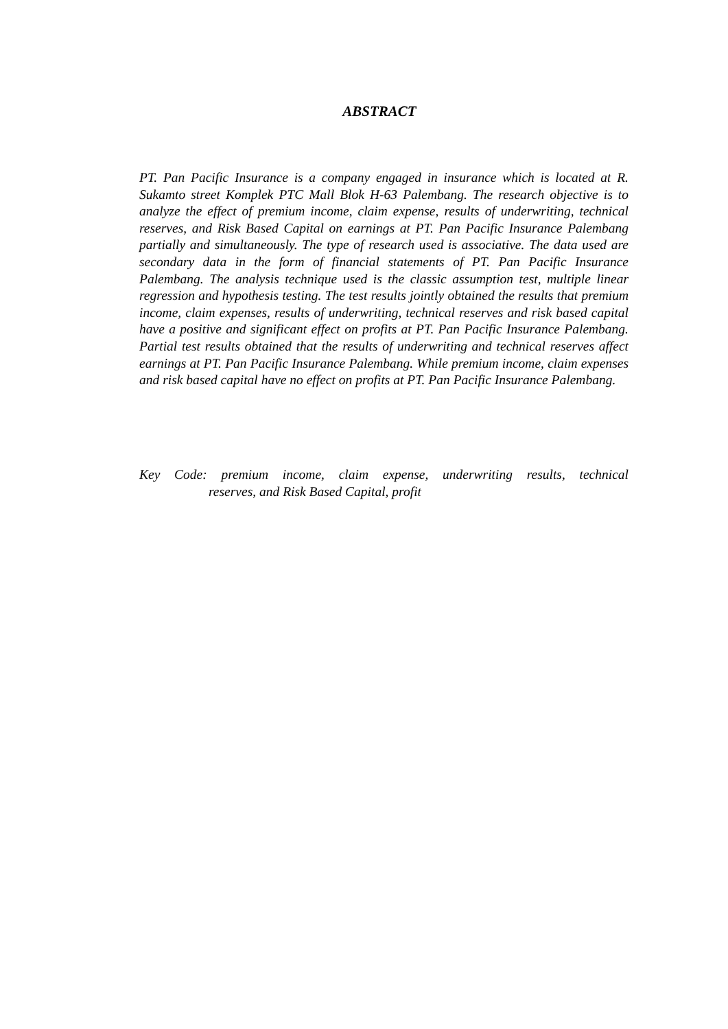ABSTRACT
PT. Pan Pacific Insurance is a company engaged in insurance which is located at R. Sukamto street Komplek PTC Mall Blok H-63 Palembang. The research objective is to analyze the effect of premium income, claim expense, results of underwriting, technical reserves, and Risk Based Capital on earnings at PT. Pan Pacific Insurance Palembang partially and simultaneously. The type of research used is associative. The data used are secondary data in the form of financial statements of PT. Pan Pacific Insurance Palembang. The analysis technique used is the classic assumption test, multiple linear regression and hypothesis testing. The test results jointly obtained the results that premium income, claim expenses, results of underwriting, technical reserves and risk based capital have a positive and significant effect on profits at PT. Pan Pacific Insurance Palembang. Partial test results obtained that the results of underwriting and technical reserves affect earnings at PT. Pan Pacific Insurance Palembang. While premium income, claim expenses and risk based capital have no effect on profits at PT. Pan Pacific Insurance Palembang.
Key Code: premium income, claim expense, underwriting results, technical
reserves, and Risk Based Capital, profit